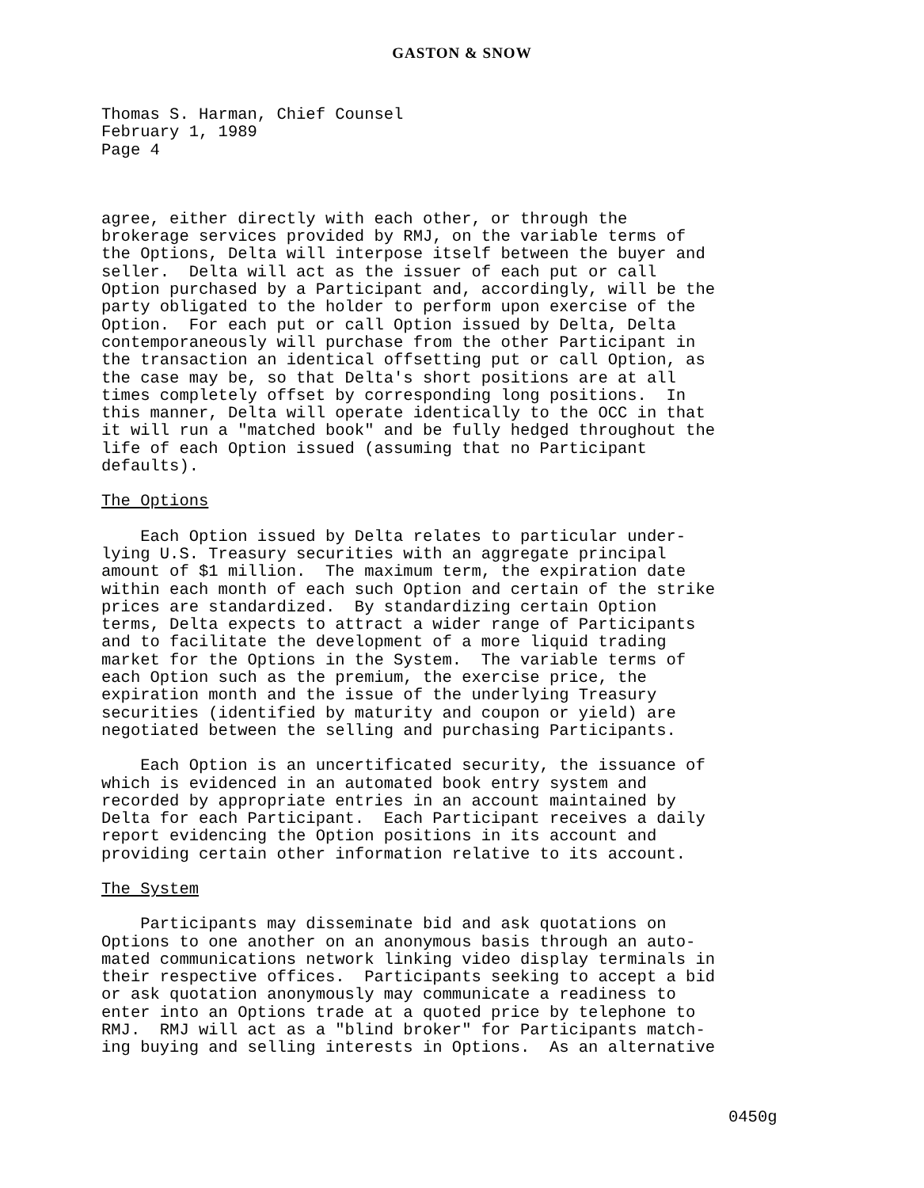GASTON & SNOW
Thomas S. Harman, Chief Counsel February 1, 1989 Page 4
agree, either directly with each other, or through the brokerage services provided by RMJ, on the variable terms of the Options, Delta will interpose itself between the buyer and seller. Delta will act as the issuer of each put or call Option purchased by a Participant and, accordingly, will be the party obligated to the holder to perform upon exercise of the Option. For each put or call Option issued by Delta, Delta contemporaneously will purchase from the other Participant in the transaction an identical offsetting put or call Option, as the case may be, so that Delta's short positions are at all times completely offset by corresponding long positions. In this manner, Delta will operate identically to the OCC in that it will run a "matched book" and be fully hedged throughout the life of each Option issued (assuming that no Participant defaults).
The Options
Each Option issued by Delta relates to particular under- lying U.S. Treasury securities with an aggregate principal amount of $1 million. The maximum term, the expiration date within each month of each such Option and certain of the strike prices are standardized. By standardizing certain Option terms, Delta expects to attract a wider range of Participants and to facilitate the development of a more liquid trading market for the Options in the System. The variable terms of each Option such as the premium, the exercise price, the expiration month and the issue of the underlying Treasury securities (identified by maturity and coupon or yield) are negotiated between the selling and purchasing Participants.
Each Option is an uncertificated security, the issuance of which is evidenced in an automated book entry system and recorded by appropriate entries in an account maintained by Delta for each Participant. Each Participant receives a daily report evidencing the Option positions in its account and providing certain other information relative to its account.
The System
Participants may disseminate bid and ask quotations on Options to one another on an anonymous basis through an auto- mated communications network linking video display terminals in their respective offices. Participants seeking to accept a bid or ask quotation anonymously may communicate a readiness to enter into an Options trade at a quoted price by telephone to RMJ. RMJ will act as a "blind broker" for Participants match- ing buying and selling interests in Options. As an alternative
0450g